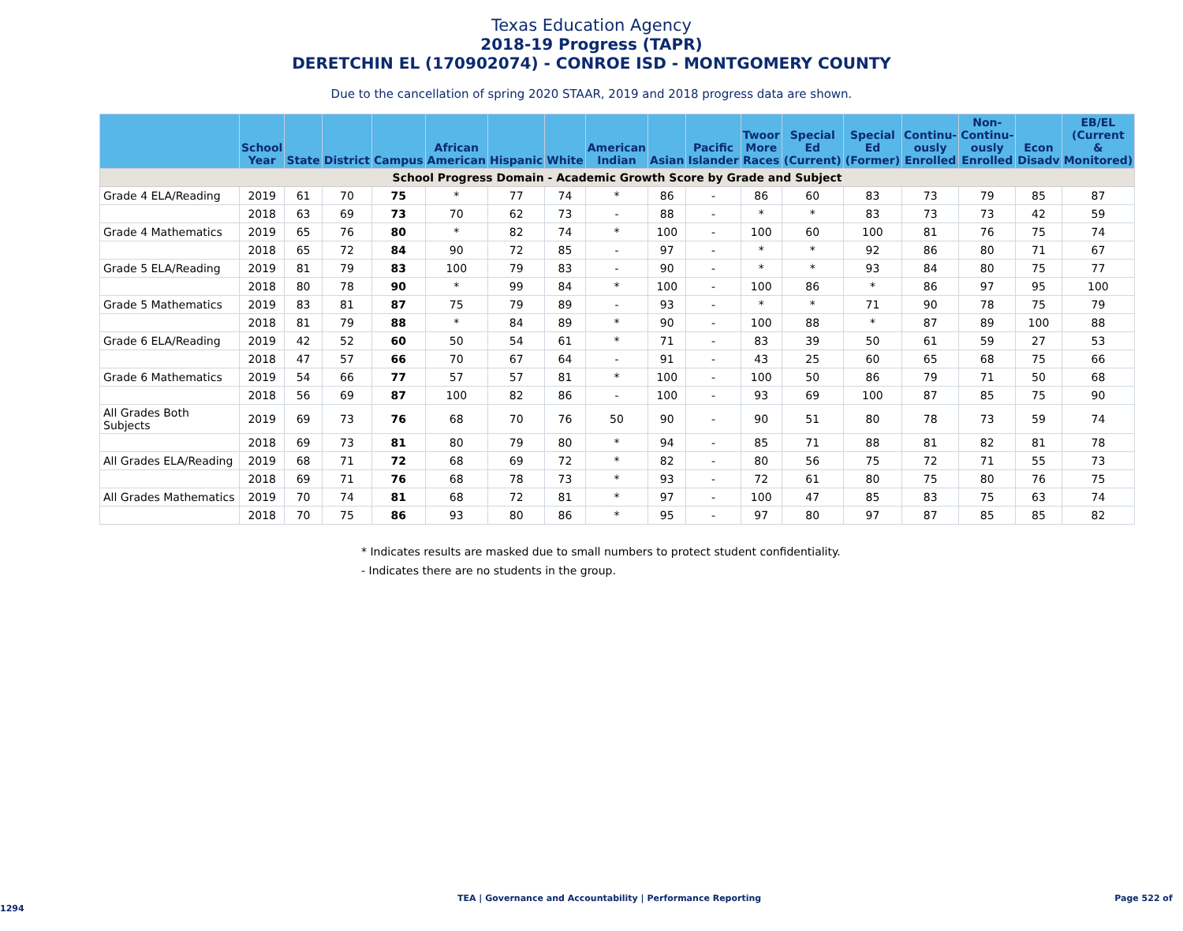Texas Education Agency
2018-19 Progress (TAPR)
DERETCHIN EL (170902074) - CONROE ISD - MONTGOMERY COUNTY
Due to the cancellation of spring 2020 STAAR, 2019 and 2018 progress data are shown.
| | School Year | State | District | Campus | African American | Hispanic | White | American Indian | Asian | Pacific Islander | Twoor More Races | Special Ed (Current) | Special Ed (Former) | Continu- ously Enrolled | Non- Continu- ously Enrolled | Econ Disadv | EB/EL (Current & Monitored) |
| --- | --- | --- | --- | --- | --- | --- | --- | --- | --- | --- | --- | --- | --- | --- | --- | --- | --- |
| School Progress Domain - Academic Growth Score by Grade and Subject | | | | | | | | | | | | | | | | | |
| Grade 4 ELA/Reading | 2019 | 61 | 70 | 75 | * | 77 | 74 | * | 86 | - | 86 | 60 | 83 | 73 | 79 | 85 | 87 |
| | 2018 | 63 | 69 | 73 | 70 | 62 | 73 | - | 88 | - | * | * | 83 | 73 | 73 | 42 | 59 |
| Grade 4 Mathematics | 2019 | 65 | 76 | 80 | * | 82 | 74 | * | 100 | - | 100 | 60 | 100 | 81 | 76 | 75 | 74 |
| | 2018 | 65 | 72 | 84 | 90 | 72 | 85 | - | 97 | - | * | * | 92 | 86 | 80 | 71 | 67 |
| Grade 5 ELA/Reading | 2019 | 81 | 79 | 83 | 100 | 79 | 83 | - | 90 | - | * | * | 93 | 84 | 80 | 75 | 77 |
| | 2018 | 80 | 78 | 90 | * | 99 | 84 | * | 100 | - | 100 | 86 | * | 86 | 97 | 95 | 100 |
| Grade 5 Mathematics | 2019 | 83 | 81 | 87 | 75 | 79 | 89 | - | 93 | - | * | * | 71 | 90 | 78 | 75 | 79 |
| | 2018 | 81 | 79 | 88 | * | 84 | 89 | * | 90 | - | 100 | 88 | * | 87 | 89 | 100 | 88 |
| Grade 6 ELA/Reading | 2019 | 42 | 52 | 60 | 50 | 54 | 61 | * | 71 | - | 83 | 39 | 50 | 61 | 59 | 27 | 53 |
| | 2018 | 47 | 57 | 66 | 70 | 67 | 64 | - | 91 | - | 43 | 25 | 60 | 65 | 68 | 75 | 66 |
| Grade 6 Mathematics | 2019 | 54 | 66 | 77 | 57 | 57 | 81 | * | 100 | - | 100 | 50 | 86 | 79 | 71 | 50 | 68 |
| | 2018 | 56 | 69 | 87 | 100 | 82 | 86 | - | 100 | - | 93 | 69 | 100 | 87 | 85 | 75 | 90 |
| All Grades Both Subjects | 2019 | 69 | 73 | 76 | 68 | 70 | 76 | 50 | 90 | - | 90 | 51 | 80 | 78 | 73 | 59 | 74 |
| | 2018 | 69 | 73 | 81 | 80 | 79 | 80 | * | 94 | - | 85 | 71 | 88 | 81 | 82 | 81 | 78 |
| All Grades ELA/Reading | 2019 | 68 | 71 | 72 | 68 | 69 | 72 | * | 82 | - | 80 | 56 | 75 | 72 | 71 | 55 | 73 |
| | 2018 | 69 | 71 | 76 | 68 | 78 | 73 | * | 93 | - | 72 | 61 | 80 | 75 | 80 | 76 | 75 |
| All Grades Mathematics | 2019 | 70 | 74 | 81 | 68 | 72 | 81 | * | 97 | - | 100 | 47 | 85 | 83 | 75 | 63 | 74 |
| | 2018 | 70 | 75 | 86 | 93 | 80 | 86 | * | 95 | - | 97 | 80 | 97 | 87 | 85 | 85 | 82 |
* Indicates results are masked due to small numbers to protect student confidentiality.
- Indicates there are no students in the group.
TEA | Governance and Accountability | Performance Reporting Page 522 of 1294